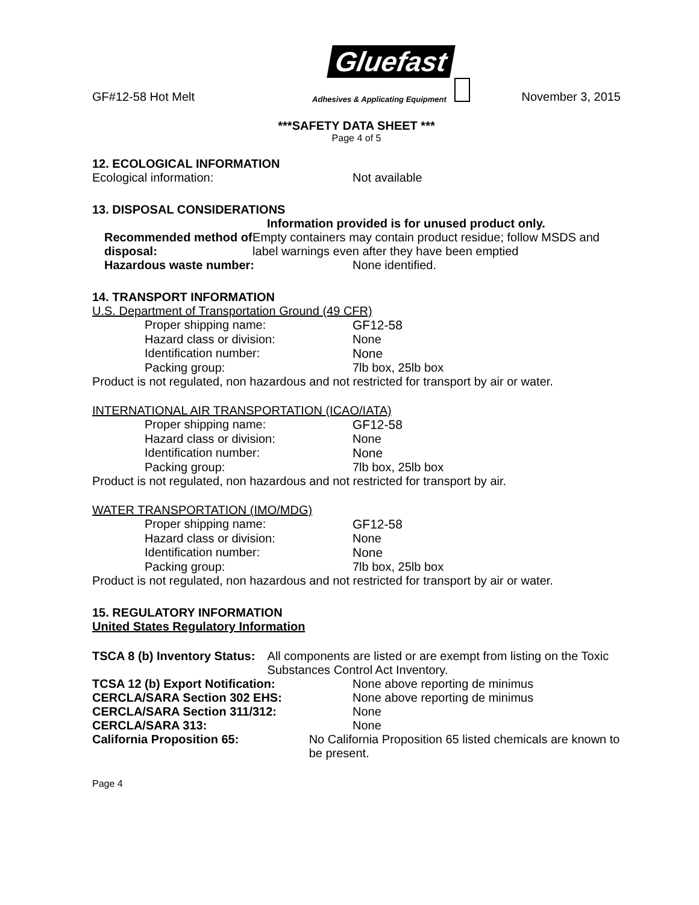GF#12-58 Hot Melt
Gluefast
Adhesives & Applicating Equipment
November 3, 2015
***SAFETY DATA SHEET ***
Page 4 of 5
12. ECOLOGICAL INFORMATION
Ecological information: Not available
13. DISPOSAL CONSIDERATIONS
Information provided is for unused product only.
Recommended method of disposal: Empty containers may contain product residue; follow MSDS and label warnings even after they have been emptied
Hazardous waste number: None identified.
14. TRANSPORT INFORMATION
U.S. Department of Transportation Ground (49 CFR)
Proper shipping name: GF12-58
Hazard class or division: None
Identification number: None
Packing group: 7lb box, 25lb box
Product is not regulated, non hazardous and not restricted for transport by air or water.
INTERNATIONAL AIR TRANSPORTATION (ICAO/IATA)
Proper shipping name: GF12-58
Hazard class or division: None
Identification number: None
Packing group: 7lb box, 25lb box
Product is not regulated, non hazardous and not restricted for transport by air.
WATER TRANSPORTATION (IMO/MDG)
Proper shipping name: GF12-58
Hazard class or division: None
Identification number: None
Packing group: 7lb box, 25lb box
Product is not regulated, non hazardous and not restricted for transport by air or water.
15. REGULATORY INFORMATION
United States Regulatory Information
TSCA 8 (b) Inventory Status: All components are listed or are exempt from listing on the Toxic Substances Control Act Inventory.
TCSA 12 (b) Export Notification: None above reporting de minimus
CERCLA/SARA Section 302 EHS: None above reporting de minimus
CERCLA/SARA Section 311/312: None
CERCLA/SARA 313: None
California Proposition 65: No California Proposition 65 listed chemicals are known to be present.
Page 4